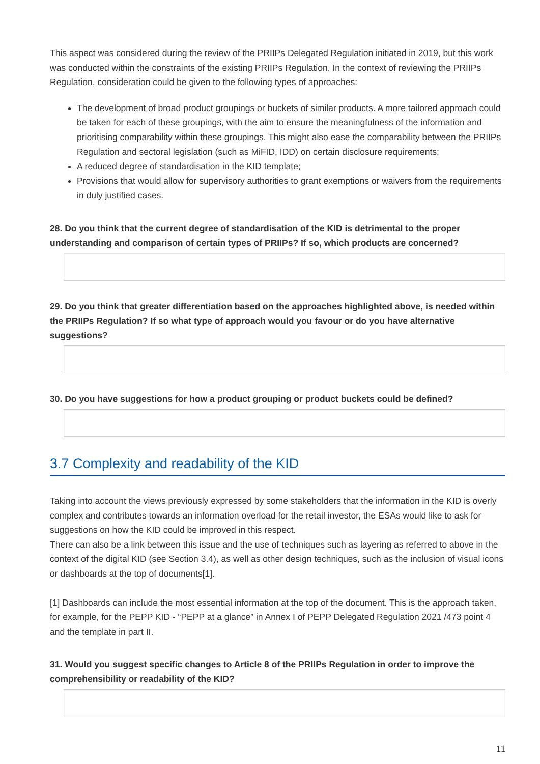This aspect was considered during the review of the PRIIPs Delegated Regulation initiated in 2019, but this work was conducted within the constraints of the existing PRIIPs Regulation. In the context of reviewing the PRIIPs Regulation, consideration could be given to the following types of approaches:
The development of broad product groupings or buckets of similar products. A more tailored approach could be taken for each of these groupings, with the aim to ensure the meaningfulness of the information and prioritising comparability within these groupings. This might also ease the comparability between the PRIIPs Regulation and sectoral legislation (such as MiFID, IDD) on certain disclosure requirements;
A reduced degree of standardisation in the KID template;
Provisions that would allow for supervisory authorities to grant exemptions or waivers from the requirements in duly justified cases.
28. Do you think that the current degree of standardisation of the KID is detrimental to the proper understanding and comparison of certain types of PRIIPs? If so, which products are concerned?
29. Do you think that greater differentiation based on the approaches highlighted above, is needed within the PRIIPs Regulation? If so what type of approach would you favour or do you have alternative suggestions?
30. Do you have suggestions for how a product grouping or product buckets could be defined?
3.7 Complexity and readability of the KID
Taking into account the views previously expressed by some stakeholders that the information in the KID is overly complex and contributes towards an information overload for the retail investor, the ESAs would like to ask for suggestions on how the KID could be improved in this respect.
There can also be a link between this issue and the use of techniques such as layering as referred to above in the context of the digital KID (see Section 3.4), as well as other design techniques, such as the inclusion of visual icons or dashboards at the top of documents[1].
[1] Dashboards can include the most essential information at the top of the document. This is the approach taken, for example, for the PEPP KID - “PEPP at a glance” in Annex I of PEPP Delegated Regulation 2021 /473 point 4 and the template in part II.
31. Would you suggest specific changes to Article 8 of the PRIIPs Regulation in order to improve the comprehensibility or readability of the KID?
11